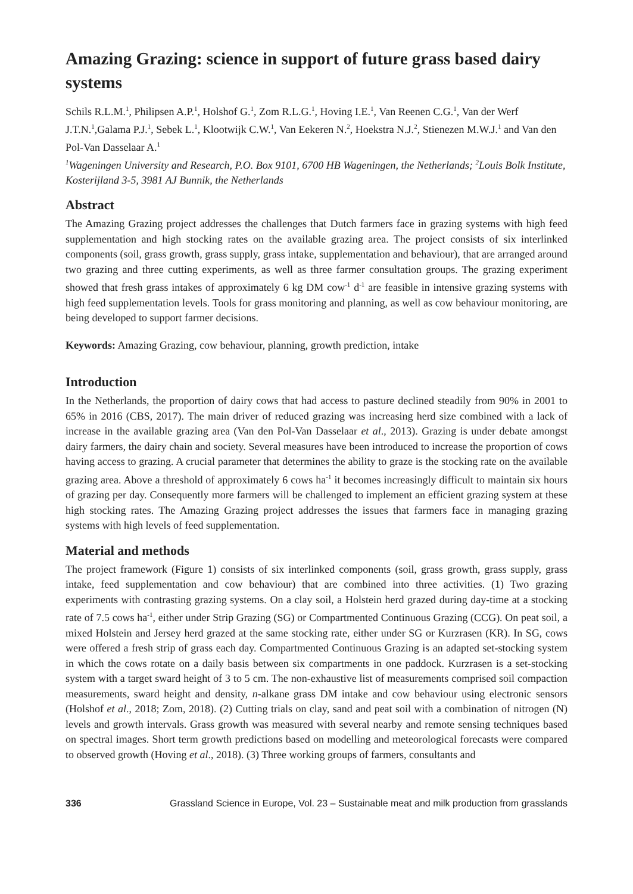Amazing Grazing: science in support of future grass based dairy systems
Schils R.L.M.<sup>1</sup>, Philipsen A.P.<sup>1</sup>, Holshof G.<sup>1</sup>, Zom R.L.G.<sup>1</sup>, Hoving I.E.<sup>1</sup>, Van Reenen C.G.<sup>1</sup>, Van der Werf J.T.N.<sup>1</sup>,Galama P.J.<sup>1</sup>, Sebek L.<sup>1</sup>, Klootwijk C.W.<sup>1</sup>, Van Eekeren N.<sup>2</sup>, Hoekstra N.J.<sup>2</sup>, Stienezen M.W.J.<sup>1</sup> and Van den Pol-Van Dasselaar A.<sup>1</sup>
<sup>1</sup> Wageningen University and Research, P.O. Box 9101, 6700 HB Wageningen, the Netherlands; <sup>2</sup>Louis Bolk Institute, Kosterijland 3-5, 3981 AJ Bunnik, the Netherlands
Abstract
The Amazing Grazing project addresses the challenges that Dutch farmers face in grazing systems with high feed supplementation and high stocking rates on the available grazing area. The project consists of six interlinked components (soil, grass growth, grass supply, grass intake, supplementation and behaviour), that are arranged around two grazing and three cutting experiments, as well as three farmer consultation groups. The grazing experiment showed that fresh grass intakes of approximately 6 kg DM cow<sup>-1</sup> d<sup>-1</sup> are feasible in intensive grazing systems with high feed supplementation levels. Tools for grass monitoring and planning, as well as cow behaviour monitoring, are being developed to support farmer decisions.
Keywords: Amazing Grazing, cow behaviour, planning, growth prediction, intake
Introduction
In the Netherlands, the proportion of dairy cows that had access to pasture declined steadily from 90% in 2001 to 65% in 2016 (CBS, 2017). The main driver of reduced grazing was increasing herd size combined with a lack of increase in the available grazing area (Van den Pol-Van Dasselaar et al., 2013). Grazing is under debate amongst dairy farmers, the dairy chain and society. Several measures have been introduced to increase the proportion of cows having access to grazing. A crucial parameter that determines the ability to graze is the stocking rate on the available grazing area. Above a threshold of approximately 6 cows ha<sup>-1</sup> it becomes increasingly difficult to maintain six hours of grazing per day. Consequently more farmers will be challenged to implement an efficient grazing system at these high stocking rates. The Amazing Grazing project addresses the issues that farmers face in managing grazing systems with high levels of feed supplementation.
Material and methods
The project framework (Figure 1) consists of six interlinked components (soil, grass growth, grass supply, grass intake, feed supplementation and cow behaviour) that are combined into three activities. (1) Two grazing experiments with contrasting grazing systems. On a clay soil, a Holstein herd grazed during day-time at a stocking rate of 7.5 cows ha<sup>-1</sup>, either under Strip Grazing (SG) or Compartmented Continuous Grazing (CCG). On peat soil, a mixed Holstein and Jersey herd grazed at the same stocking rate, either under SG or Kurzrasen (KR). In SG, cows were offered a fresh strip of grass each day. Compartmented Continuous Grazing is an adapted set-stocking system in which the cows rotate on a daily basis between six compartments in one paddock. Kurzrasen is a set-stocking system with a target sward height of 3 to 5 cm. The non-exhaustive list of measurements comprised soil compaction measurements, sward height and density, n-alkane grass DM intake and cow behaviour using electronic sensors (Holshof et al., 2018; Zom, 2018). (2) Cutting trials on clay, sand and peat soil with a combination of nitrogen (N) levels and growth intervals. Grass growth was measured with several nearby and remote sensing techniques based on spectral images. Short term growth predictions based on modelling and meteorological forecasts were compared to observed growth (Hoving et al., 2018). (3) Three working groups of farmers, consultants and
336 Grassland Science in Europe, Vol. 23 – Sustainable meat and milk production from grasslands